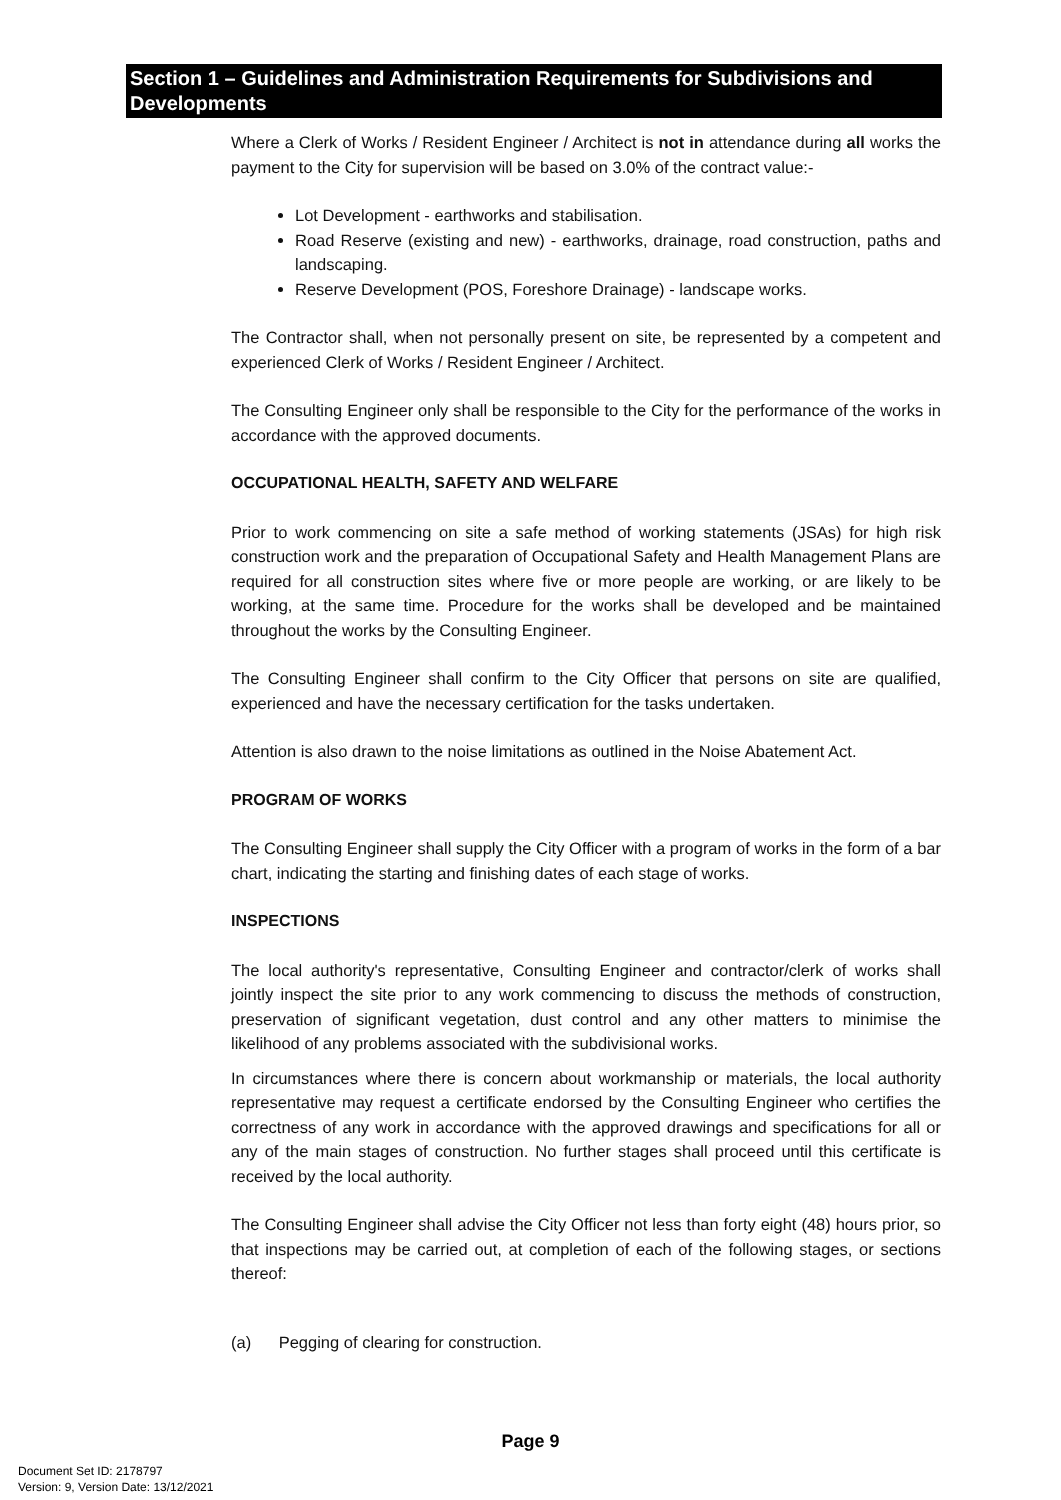Section 1 – Guidelines and Administration Requirements for Subdivisions and Developments
Where a Clerk of Works / Resident Engineer / Architect is not in attendance during all works the payment to the City for supervision will be based on 3.0% of the contract value:-
Lot Development - earthworks and stabilisation.
Road Reserve (existing and new) - earthworks, drainage, road construction, paths and landscaping.
Reserve Development (POS, Foreshore Drainage) - landscape works.
The Contractor shall, when not personally present on site, be represented by a competent and experienced Clerk of Works / Resident Engineer / Architect.
The Consulting Engineer only shall be responsible to the City for the performance of the works in accordance with the approved documents.
OCCUPATIONAL HEALTH, SAFETY AND WELFARE
Prior to work commencing on site a safe method of working statements (JSAs) for high risk construction work and the preparation of Occupational Safety and Health Management Plans are required for all construction sites where five or more people are working, or are likely to be working, at the same time. Procedure for the works shall be developed and be maintained throughout the works by the Consulting Engineer.
The Consulting Engineer shall confirm to the City Officer that persons on site are qualified, experienced and have the necessary certification for the tasks undertaken.
Attention is also drawn to the noise limitations as outlined in the Noise Abatement Act.
PROGRAM OF WORKS
The Consulting Engineer shall supply the City Officer with a program of works in the form of a bar chart, indicating the starting and finishing dates of each stage of works.
INSPECTIONS
The local authority's representative, Consulting Engineer and contractor/clerk of works shall jointly inspect the site prior to any work commencing to discuss the methods of construction, preservation of significant vegetation, dust control and any other matters to minimise the likelihood of any problems associated with the subdivisional works.
In circumstances where there is concern about workmanship or materials, the local authority representative may request a certificate endorsed by the Consulting Engineer who certifies the correctness of any work in accordance with the approved drawings and specifications for all or any of the main stages of construction. No further stages shall proceed until this certificate is received by the local authority.
The Consulting Engineer shall advise the City Officer not less than forty eight (48) hours prior, so that inspections may be carried out, at completion of each of the following stages, or sections thereof:
(a) Pegging of clearing for construction.
Page 9
Document Set ID: 2178797
Version: 9, Version Date: 13/12/2021